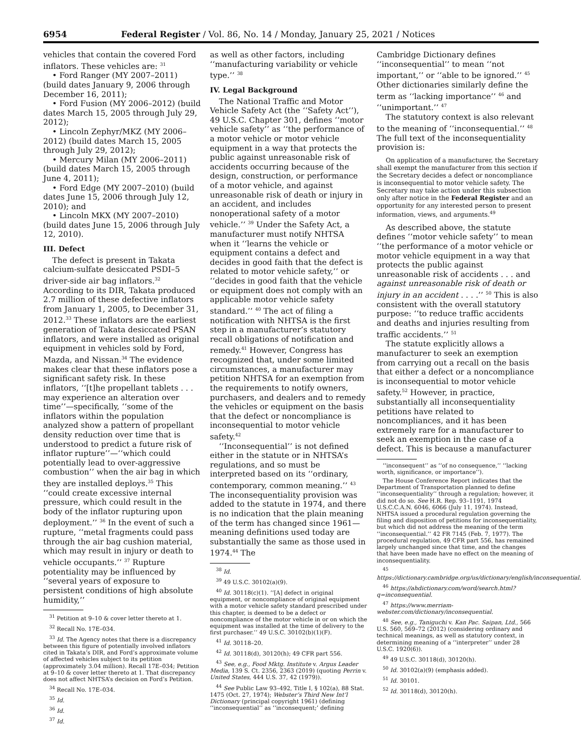6954 Federal Register / Vol. 86, No. 14 / Monday, January 25, 2021 / Notices
vehicles that contain the covered Ford inflators. These vehicles are: <sup>31</sup>
• Ford Ranger (MY 2007–2011) (build dates January 9, 2006 through December 16, 2011);
• Ford Fusion (MY 2006–2012) (build dates March 15, 2005 through July 29, 2012);
• Lincoln Zephyr/MKZ (MY 2006–2012) (build dates March 15, 2005 through July 29, 2012);
• Mercury Milan (MY 2006–2011) (build dates March 15, 2005 through June 4, 2011);
• Ford Edge (MY 2007–2010) (build dates June 15, 2006 through July 12, 2010); and
• Lincoln MKX (MY 2007–2010) (build dates June 15, 2006 through July 12, 2010).
III. Defect
The defect is present in Takata calcium-sulfate desiccated PSDI–5 driver-side air bag inflators.<sup>32</sup> According to its DIR, Takata produced 2.7 million of these defective inflators from January 1, 2005, to December 31, 2012.<sup>33</sup> These inflators are the earliest generation of Takata desiccated PSAN inflators, and were installed as original equipment in vehicles sold by Ford, Mazda, and Nissan.<sup>34</sup> The evidence makes clear that these inflators pose a significant safety risk. In these inflators, ‘‘[t]he propellant tablets . . . may experience an alteration over time’’—specifically, ‘‘some of the inflators within the population analyzed show a pattern of propellant density reduction over time that is understood to predict a future risk of inflator rupture’’—‘‘which could potentially lead to over-aggressive combustion’’ when the air bag in which they are installed deploys.<sup>35</sup> This ‘‘could create excessive internal pressure, which could result in the body of the inflator rupturing upon deployment.’’ <sup>36</sup> In the event of such a rupture, ‘‘metal fragments could pass through the air bag cushion material, which may result in injury or death to vehicle occupants.’’ <sup>37</sup> Rupture potentiality may be influenced by ‘‘several years of exposure to persistent conditions of high absolute humidity,’’
<sup>31</sup> Petition at 9–10 & cover letter thereto at 1.
<sup>32</sup> Recall No. 17E–034.
<sup>33</sup> Id. The Agency notes that there is a discrepancy between this figure of potentially involved inflators cited in Takata’s DIR, and Ford’s approximate volume of affected vehicles subject to its petition (approximately 3.04 million). Recall 17E–034; Petition at 9–10 & cover letter thereto at 1. That discrepancy does not affect NHTSA’s decision on Ford’s Petition.
<sup>34</sup> Recall No. 17E–034.
<sup>35</sup> Id.
<sup>36</sup> Id.
<sup>37</sup> Id.
as well as other factors, including ‘‘manufacturing variability or vehicle type.’’ <sup>38</sup>
IV. Legal Background
The National Traffic and Motor Vehicle Safety Act (the ‘‘Safety Act’’), 49 U.S.C. Chapter 301, defines ‘‘motor vehicle safety’’ as ‘‘the performance of a motor vehicle or motor vehicle equipment in a way that protects the public against unreasonable risk of accidents occurring because of the design, construction, or performance of a motor vehicle, and against unreasonable risk of death or injury in an accident, and includes nonoperational safety of a motor vehicle.’’ <sup>39</sup> Under the Safety Act, a manufacturer must notify NHTSA when it ‘‘learns the vehicle or equipment contains a defect and decides in good faith that the defect is related to motor vehicle safety,’’ or ‘‘decides in good faith that the vehicle or equipment does not comply with an applicable motor vehicle safety standard.’’ <sup>40</sup> The act of filing a notification with NHTSA is the first step in a manufacturer’s statutory recall obligations of notification and remedy.<sup>41</sup> However, Congress has recognized that, under some limited circumstances, a manufacturer may petition NHTSA for an exemption from the requirements to notify owners, purchasers, and dealers and to remedy the vehicles or equipment on the basis that the defect or noncompliance is inconsequential to motor vehicle safety.<sup>42</sup>
‘‘Inconsequential’’ is not defined either in the statute or in NHTSA’s regulations, and so must be interpreted based on its ‘‘ordinary, contemporary, common meaning.’’ <sup>43</sup> The inconsequentiality provision was added to the statute in 1974, and there is no indication that the plain meaning of the term has changed since 1961—meaning definitions used today are substantially the same as those used in 1974.<sup>44</sup> The
<sup>38</sup> Id.
<sup>39</sup> 49 U.S.C. 30102(a)(9).
<sup>40</sup> Id. 30118(c)(1). ‘‘[A] defect in original equipment, or noncompliance of original equipment with a motor vehicle safety standard prescribed under this chapter, is deemed to be a defect or noncompliance of the motor vehicle in or on which the equipment was installed at the time of delivery to the first purchaser.’’ 49 U.S.C. 30102(b)(1)(F).
<sup>41</sup> Id. 30118–20.
<sup>42</sup> Id. 30118(d), 30120(h); 49 CFR part 556.
<sup>43</sup> See, e.g., Food Mktg. Institute v. Argus Leader Media, 139 S. Ct. 2356, 2363 (2019) (quoting Perrin v. United States, 444 U.S. 37, 42 (1979)).
<sup>44</sup> See Public Law 93–492, Title I, § 102(a), 88 Stat. 1475 (Oct. 27, 1974); Webster’s Third New Int’l Dictionary (principal copyright 1961) (defining ‘‘inconsequential’’ as ‘‘inconsequent;’ defining
Cambridge Dictionary defines ‘‘inconsequential’’ to mean ‘‘not important,’’ or ‘‘able to be ignored.’’ <sup>45</sup> Other dictionaries similarly define the term as ‘‘lacking importance’’ <sup>46</sup> and ‘‘unimportant.’’ <sup>47</sup>
The statutory context is also relevant to the meaning of ‘‘inconsequential.’’ <sup>48</sup> The full text of the inconsequentiality provision is:
On application of a manufacturer, the Secretary shall exempt the manufacturer from this section if the Secretary decides a defect or noncompliance is inconsequential to motor vehicle safety. The Secretary may take action under this subsection only after notice in the Federal Register and an opportunity for any interested person to present information, views, and arguments.<sup>49</sup>
As described above, the statute defines ‘‘motor vehicle safety’’ to mean ‘‘the performance of a motor vehicle or motor vehicle equipment in a way that protects the public against unreasonable risk of accidents . . . and against unreasonable risk of death or injury in an accident . . . .’’ <sup>50</sup> This is also consistent with the overall statutory purpose: ‘‘to reduce traffic accidents and deaths and injuries resulting from traffic accidents.’’ <sup>51</sup>
The statute explicitly allows a manufacturer to seek an exemption from carrying out a recall on the basis that either a defect or a noncompliance is inconsequential to motor vehicle safety.<sup>52</sup> However, in practice, substantially all inconsequentiality petitions have related to noncompliances, and it has been extremely rare for a manufacturer to seek an exemption in the case of a defect. This is because a manufacturer
‘‘inconsequent’’ as ‘‘of no consequence,’’ ‘‘lacking worth, significance, or importance’’).
The House Conference Report indicates that the Department of Transportation planned to define ‘‘inconsequentiality’’ through a regulation; however, it did not do so. See H.R. Rep. 93–1191, 1974 U.S.C.C.A.N. 6046, 6066 (July 11, 1974). Instead, NHTSA issued a procedural regulation governing the filing and disposition of petitions for inconsequentiality, but which did not address the meaning of the term ‘‘inconsequential.’’ 42 FR 7145 (Feb. 7, 1977). The procedural regulation, 49 CFR part 556, has remained largely unchanged since that time, and the changes that have been made have no effect on the meaning of inconsequentiality.
<sup>45</sup> https://dictionary.cambridge.org/us/dictionary/english/inconsequential.
<sup>46</sup> https://ahdictionary.com/word/search.html?q=inconsequential.
<sup>47</sup> https://www.merriam-webster.com/dictionary/inconsequential.
<sup>48</sup> See, e.g., Taniguchi v. Kan Pac. Saipan, Ltd., 566 U.S. 560, 569–72 (2012) (considering ordinary and technical meanings, as well as statutory context, in determining meaning of a ‘‘interpreter’’ under 28 U.S.C. 1920(6)).
<sup>49</sup> 49 U.S.C. 30118(d), 30120(h).
<sup>50</sup> Id. 30102(a)(9) (emphasis added).
<sup>51</sup> Id. 30101.
<sup>52</sup> Id. 30118(d), 30120(h).